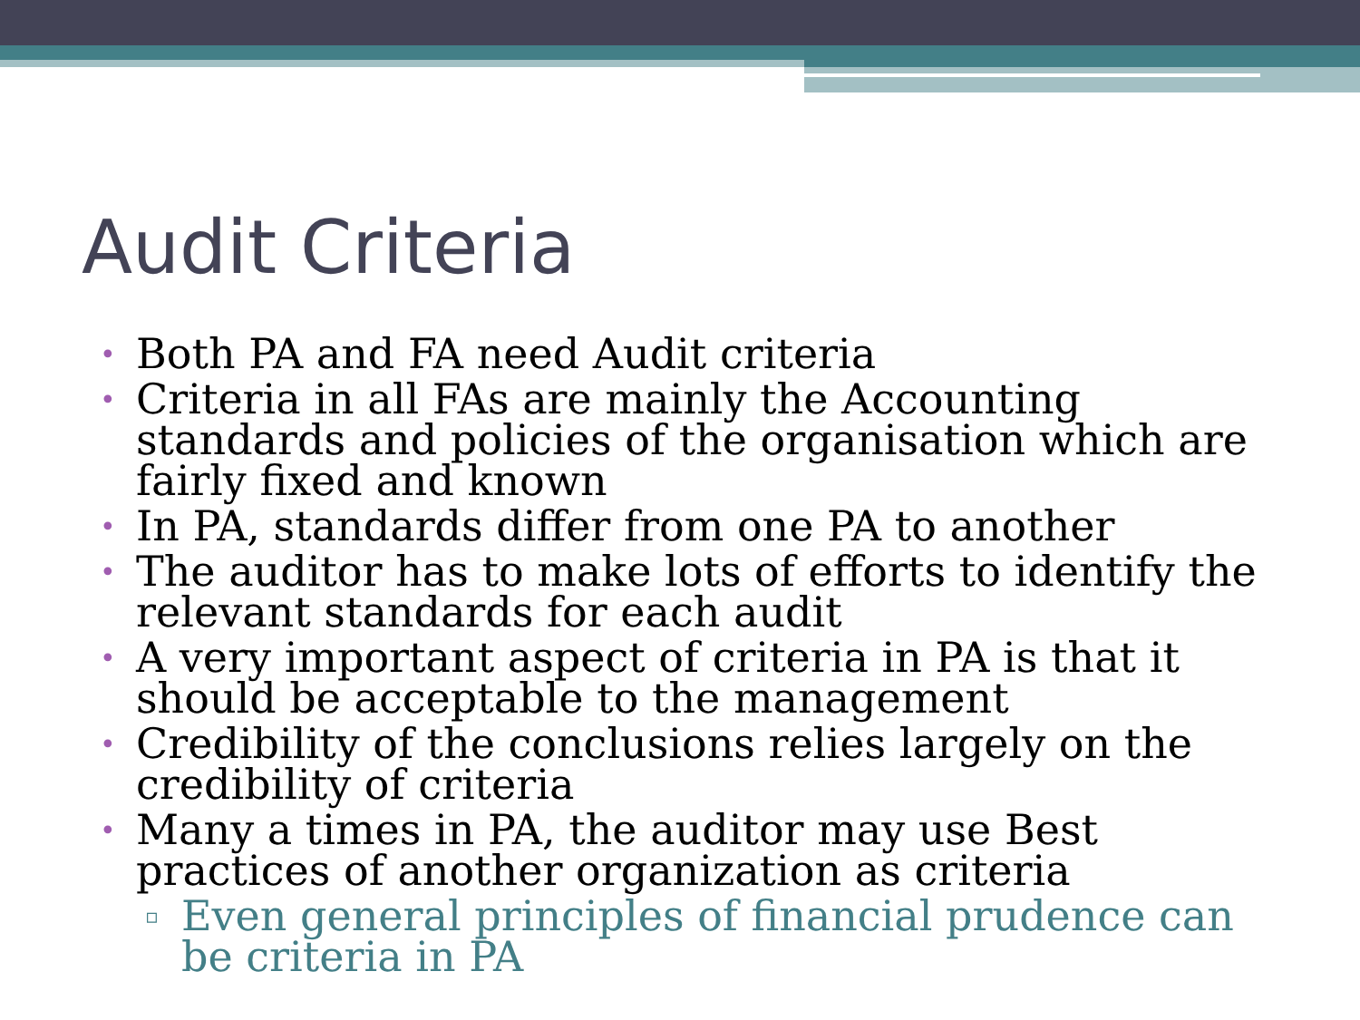Audit Criteria
• Both PA and FA need Audit criteria
• Criteria in all FAs are mainly the Accounting standards and policies of the organisation which are fairly fixed and known
• In PA, standards differ from one PA to another
• The auditor has to make lots of efforts to identify the relevant standards for each audit
• A very important aspect of criteria in PA is that it should be acceptable to the management
• Credibility of the conclusions relies largely on the credibility of criteria
• Many a times in PA, the auditor may use Best practices of another organization as criteria
▫ Even general principles of financial prudence can be criteria in PA